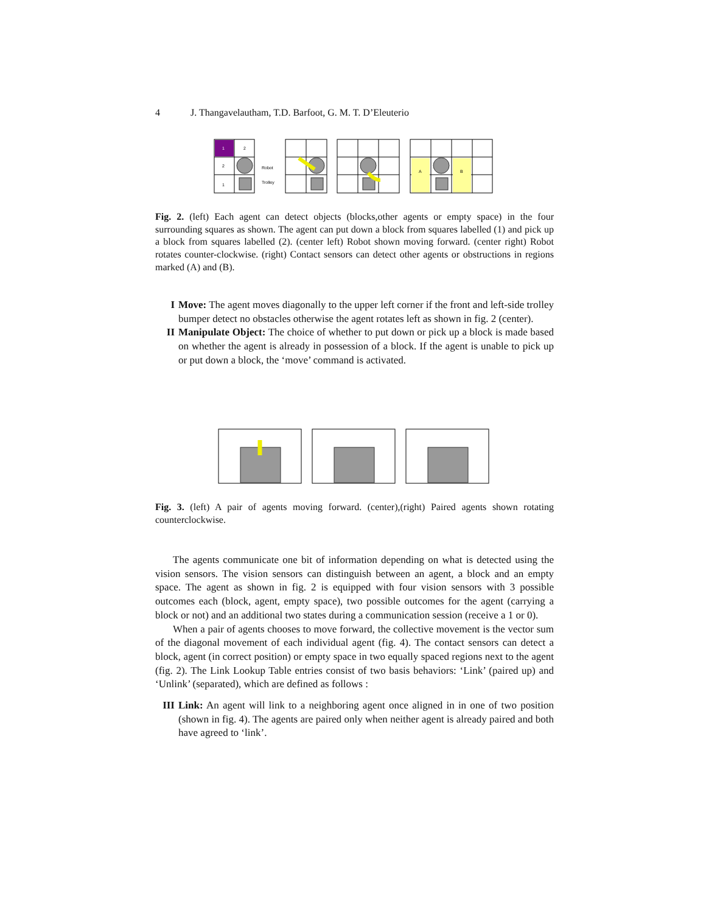4 J. Thangavelautham, T.D. Barfoot, G. M. T. D’Eleuterio
1
2
2
1
Robot
Trolley
A
B
Fig. 2. (left) Each agent can detect objects (blocks,other agents or empty space) in the four surrounding squares as shown. The agent can put down a block from squares labelled (1) and pick up a block from squares labelled (2). (center left) Robot shown moving forward. (center right) Robot rotates counter-clockwise. (right) Contact sensors can detect other agents or obstructions in regions marked (A) and (B).
I Move: The agent moves diagonally to the upper left corner if the front and left-side trolley bumper detect no obstacles otherwise the agent rotates left as shown in fig. 2 (center).
II Manipulate Object: The choice of whether to put down or pick up a block is made based on whether the agent is already in possession of a block. If the agent is unable to pick up or put down a block, the ‘move’ command is activated.
Fig. 3. (left) A pair of agents moving forward. (center),(right) Paired agents shown rotating counterclockwise.
The agents communicate one bit of information depending on what is detected using the vision sensors. The vision sensors can distinguish between an agent, a block and an empty space. The agent as shown in fig. 2 is equipped with four vision sensors with 3 possible outcomes each (block, agent, empty space), two possible outcomes for the agent (carrying a block or not) and an additional two states during a communication session (receive a 1 or 0).
When a pair of agents chooses to move forward, the collective movement is the vector sum of the diagonal movement of each individual agent (fig. 4). The contact sensors can detect a block, agent (in correct position) or empty space in two equally spaced regions next to the agent (fig. 2). The Link Lookup Table entries consist of two basis behaviors: ‘Link’ (paired up) and ‘Unlink’ (separated), which are defined as follows :
III Link: An agent will link to a neighboring agent once aligned in in one of two position (shown in fig. 4). The agents are paired only when neither agent is already paired and both have agreed to ‘link’.